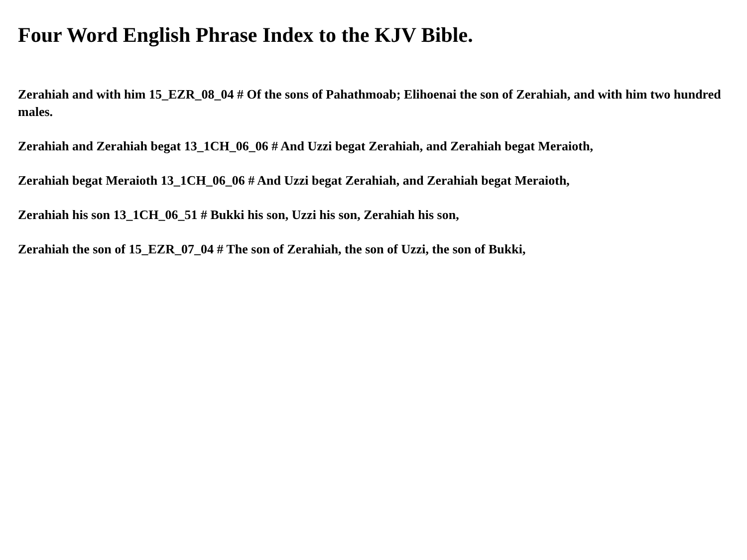Four Word English Phrase Index to the KJV Bible.
Zerahiah and with him 15_EZR_08_04 # Of the sons of Pahathmoab; Elihoenai the son of Zerahiah, and with him two hundred males.
Zerahiah and Zerahiah begat 13_1CH_06_06 # And Uzzi begat Zerahiah, and Zerahiah begat Meraioth,
Zerahiah begat Meraioth 13_1CH_06_06 # And Uzzi begat Zerahiah, and Zerahiah begat Meraioth,
Zerahiah his son 13_1CH_06_51 # Bukki his son, Uzzi his son, Zerahiah his son,
Zerahiah the son of 15_EZR_07_04 # The son of Zerahiah, the son of Uzzi, the son of Bukki,